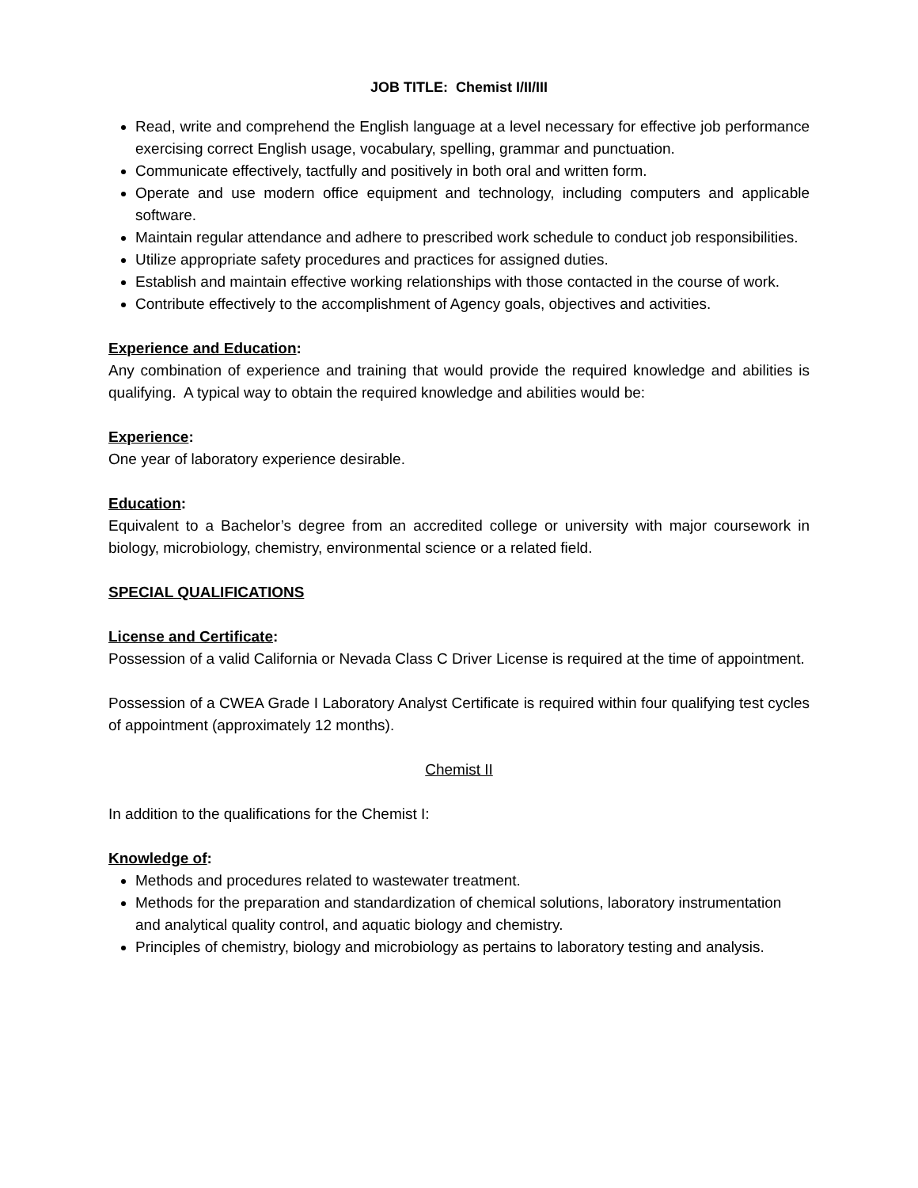JOB TITLE: Chemist I/II/III
Read, write and comprehend the English language at a level necessary for effective job performance exercising correct English usage, vocabulary, spelling, grammar and punctuation.
Communicate effectively, tactfully and positively in both oral and written form.
Operate and use modern office equipment and technology, including computers and applicable software.
Maintain regular attendance and adhere to prescribed work schedule to conduct job responsibilities.
Utilize appropriate safety procedures and practices for assigned duties.
Establish and maintain effective working relationships with those contacted in the course of work.
Contribute effectively to the accomplishment of Agency goals, objectives and activities.
Experience and Education:
Any combination of experience and training that would provide the required knowledge and abilities is qualifying. A typical way to obtain the required knowledge and abilities would be:
Experience:
One year of laboratory experience desirable.
Education:
Equivalent to a Bachelor’s degree from an accredited college or university with major coursework in biology, microbiology, chemistry, environmental science or a related field.
SPECIAL QUALIFICATIONS
License and Certificate:
Possession of a valid California or Nevada Class C Driver License is required at the time of appointment.
Possession of a CWEA Grade I Laboratory Analyst Certificate is required within four qualifying test cycles of appointment (approximately 12 months).
Chemist II
In addition to the qualifications for the Chemist I:
Knowledge of:
Methods and procedures related to wastewater treatment.
Methods for the preparation and standardization of chemical solutions, laboratory instrumentation and analytical quality control, and aquatic biology and chemistry.
Principles of chemistry, biology and microbiology as pertains to laboratory testing and analysis.